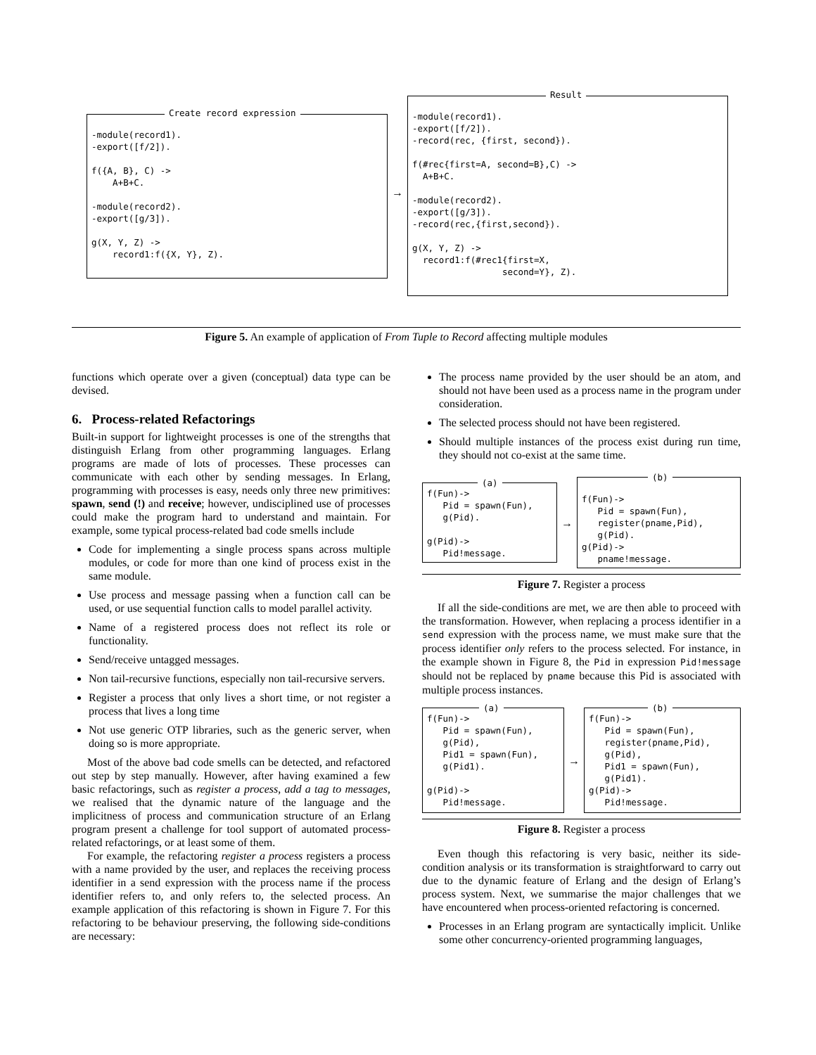Create record expression
-module(record1).
-export([f/2]).

f({A, B}, C) ->
    A+B+C.

-module(record2).
-export([g/3]).

g(X, Y, Z) ->
    record1:f({X, Y}, Z).
→
Result
-module(record1).
-export([f/2]).
-record(rec, {first, second}).

f(#rec{first=A, second=B},C) ->
  A+B+C.

-module(record2).
-export([g/3]).
-record(rec,{first,second}).

g(X, Y, Z) ->
  record1:f(#rec1{first=X,
                 second=Y}, Z).
Figure 5. An example of application of From Tuple to Record affecting multiple modules
functions which operate over a given (conceptual) data type can be devised.
6. Process-related Refactorings
Built-in support for lightweight processes is one of the strengths that distinguish Erlang from other programming languages. Erlang programs are made of lots of processes. These processes can communicate with each other by sending messages. In Erlang, programming with processes is easy, needs only three new primitives: spawn, send (!) and receive; however, undisciplined use of processes could make the program hard to understand and maintain. For example, some typical process-related bad code smells include
Code for implementing a single process spans across multiple modules, or code for more than one kind of process exist in the same module.
Use process and message passing when a function call can be used, or use sequential function calls to model parallel activity.
Name of a registered process does not reflect its role or functionality.
Send/receive untagged messages.
Non tail-recursive functions, especially non tail-recursive servers.
Register a process that only lives a short time, or not register a process that lives a long time
Not use generic OTP libraries, such as the generic server, when doing so is more appropriate.
Most of the above bad code smells can be detected, and refactored out step by step manually. However, after having examined a few basic refactorings, such as register a process, add a tag to messages, we realised that the dynamic nature of the language and the implicitness of process and communication structure of an Erlang program present a challenge for tool support of automated process-related refactorings, or at least some of them.
For example, the refactoring register a process registers a process with a name provided by the user, and replaces the receiving process identifier in a send expression with the process name if the process identifier refers to, and only refers to, the selected process. An example application of this refactoring is shown in Figure 7. For this refactoring to be behaviour preserving, the following side-conditions are necessary:
The process name provided by the user should be an atom, and should not have been used as a process name in the program under consideration.
The selected process should not have been registered.
Should multiple instances of the process exist during run time, they should not co-exist at the same time.
(a)
f(Fun)->
   Pid = spawn(Fun),
   g(Pid).

g(Pid)->
   Pid!message.
→
(b)
f(Fun)->
   Pid = spawn(Fun),
   register(pname,Pid),
   g(Pid).
g(Pid)->
   pname!message.
Figure 7. Register a process
If all the side-conditions are met, we are then able to proceed with the transformation. However, when replacing a process identifier in a send expression with the process name, we must make sure that the process identifier only refers to the process selected. For instance, in the example shown in Figure 8, the Pid in expression Pid!message should not be replaced by pname because this Pid is associated with multiple process instances.
(a)
f(Fun)->
   Pid = spawn(Fun),
   g(Pid),
   Pid1 = spawn(Fun),
   g(Pid1).

g(Pid)->
   Pid!message.
→
(b)
f(Fun)->
   Pid = spawn(Fun),
   register(pname,Pid),
   g(Pid),
   Pid1 = spawn(Fun),
   g(Pid1).
g(Pid)->
   Pid!message.
Figure 8. Register a process
Even though this refactoring is very basic, neither its side-condition analysis or its transformation is straightforward to carry out due to the dynamic feature of Erlang and the design of Erlang’s process system. Next, we summarise the major challenges that we have encountered when process-oriented refactoring is concerned.
Processes in an Erlang program are syntactically implicit. Unlike some other concurrency-oriented programming languages,